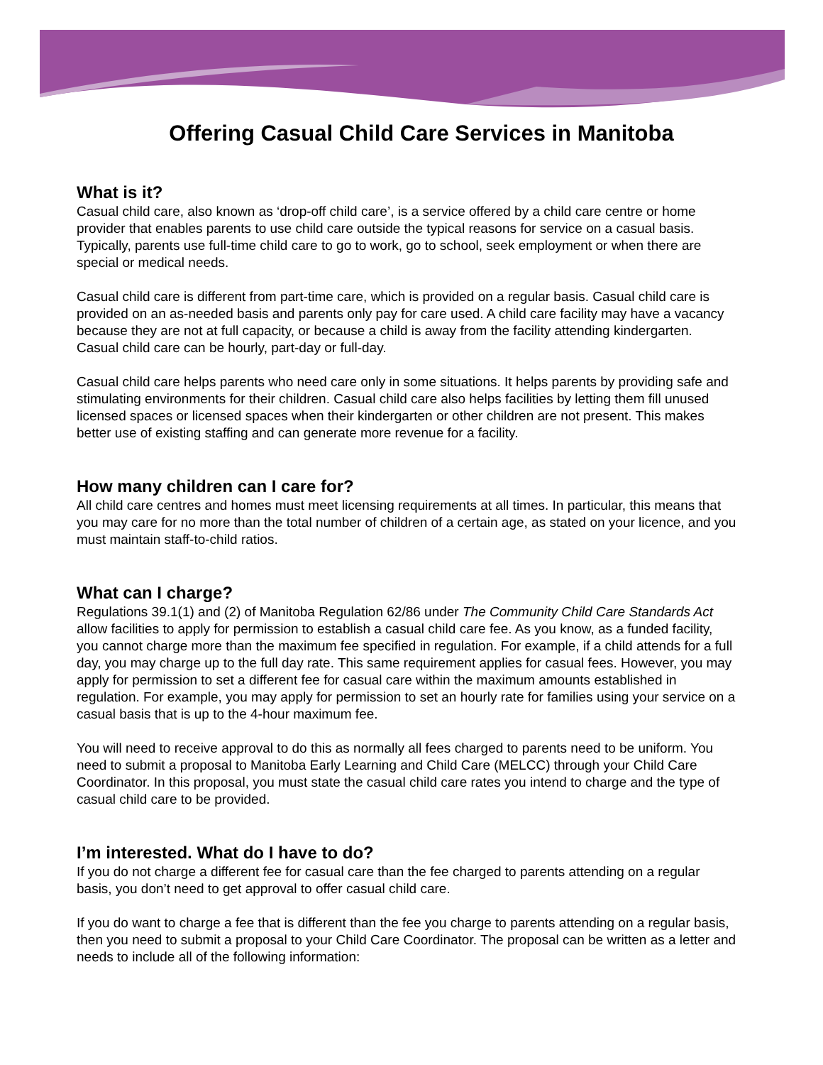Offering Casual Child Care Services in Manitoba
What is it?
Casual child care, also known as ‘drop-off child care’, is a service offered by a child care centre or home provider that enables parents to use child care outside the typical reasons for service on a casual basis. Typically, parents use full-time child care to go to work, go to school, seek employment or when there are special or medical needs.
Casual child care is different from part-time care, which is provided on a regular basis. Casual child care is provided on an as-needed basis and parents only pay for care used. A child care facility may have a vacancy because they are not at full capacity, or because a child is away from the facility attending kindergarten. Casual child care can be hourly, part-day or full-day.
Casual child care helps parents who need care only in some situations. It helps parents by providing safe and stimulating environments for their children. Casual child care also helps facilities by letting them fill unused licensed spaces or licensed spaces when their kindergarten or other children are not present. This makes better use of existing staffing and can generate more revenue for a facility.
How many children can I care for?
All child care centres and homes must meet licensing requirements at all times. In particular, this means that you may care for no more than the total number of children of a certain age, as stated on your licence, and you must maintain staff-to-child ratios.
What can I charge?
Regulations 39.1(1) and (2) of Manitoba Regulation 62/86 under The Community Child Care Standards Act allow facilities to apply for permission to establish a casual child care fee. As you know, as a funded facility, you cannot charge more than the maximum fee specified in regulation. For example, if a child attends for a full day, you may charge up to the full day rate. This same requirement applies for casual fees. However, you may apply for permission to set a different fee for casual care within the maximum amounts established in regulation. For example, you may apply for permission to set an hourly rate for families using your service on a casual basis that is up to the 4-hour maximum fee.
You will need to receive approval to do this as normally all fees charged to parents need to be uniform. You need to submit a proposal to Manitoba Early Learning and Child Care (MELCC) through your Child Care Coordinator. In this proposal, you must state the casual child care rates you intend to charge and the type of casual child care to be provided.
I’m interested. What do I have to do?
If you do not charge a different fee for casual care than the fee charged to parents attending on a regular basis, you don’t need to get approval to offer casual child care.
If you do want to charge a fee that is different than the fee you charge to parents attending on a regular basis, then you need to submit a proposal to your Child Care Coordinator. The proposal can be written as a letter and needs to include all of the following information: